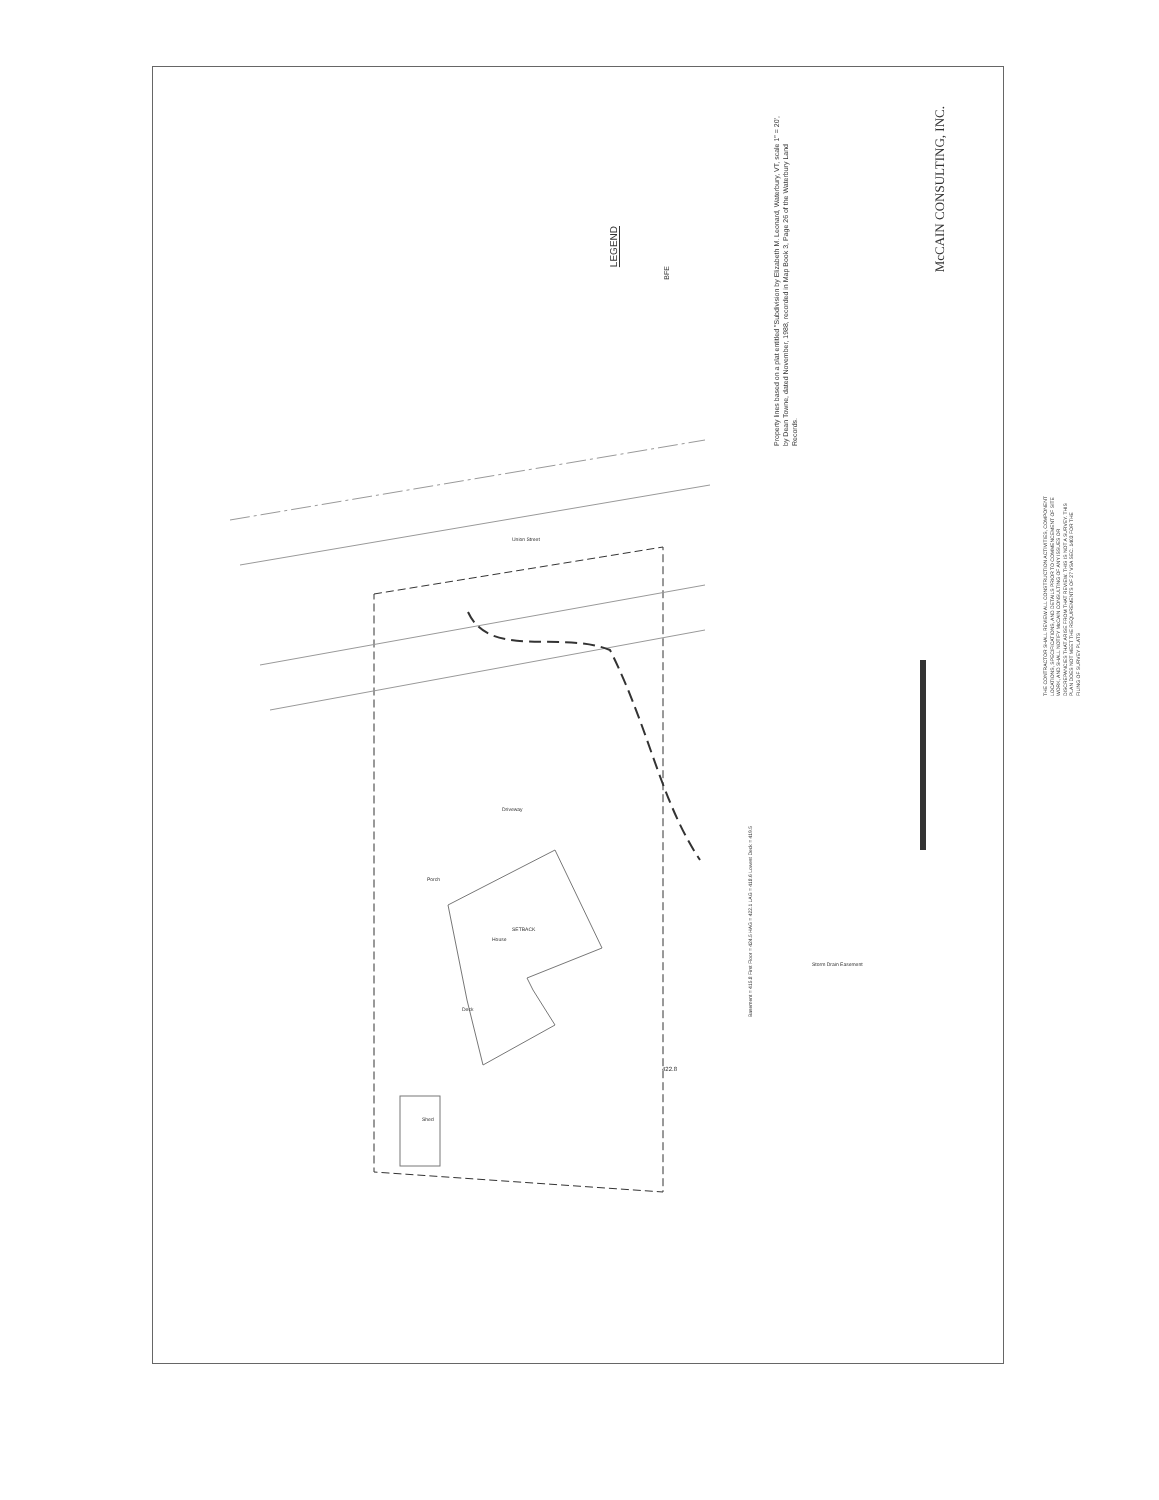LEGEND
BFE
Property lines based on a plat entitled "Subdivision by Elizabeth M. Leonard, Waterbury, VT, scale 1" = 20', by Dean Towne, dated November, 1988, recorded in Map Book 3, Page 26 of the Waterbury Land Records.
McCAIN CONSULTING, INC.
THE CONTRACTOR SHALL REVIEW ALL CONSTRUCTION ACTIVITIES, COMPONENT LOCATIONS, SPECIFICATIONS, AND DETAILS PRIOR TO COMMENCEMENT OF SITE WORK, AND SHALL NOTIFY McCAIN CONSULTING OF ANY ISSUES OR DISCREPANCIES THAT ARISE FROM THAT REVIEW. THIS IS NOT A SURVEY. THIS PLAN DOES NOT MEET THE REQUIREMENTS OF 27 VSA SEC. 1403 FOR THE FILING OF SURVEY PLATS
Union Street
Driveway
SETBACK
House
Deck
Shed
Porch
Basement = 415.8 First Floor = 424.5 HAG = 422.1 LAG = 418.6 Lowest Deck = 419.5
422.8
Storm Drain Easement